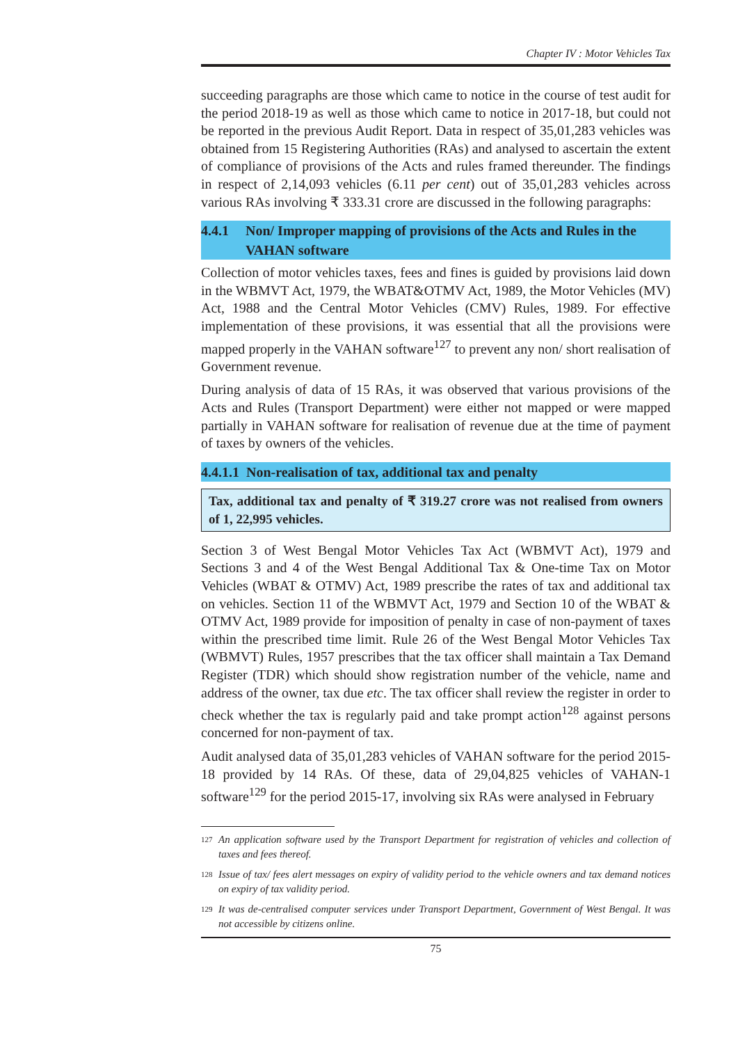Chapter IV : Motor Vehicles Tax
succeeding paragraphs are those which came to notice in the course of test audit for the period 2018-19 as well as those which came to notice in 2017-18, but could not be reported in the previous Audit Report. Data in respect of 35,01,283 vehicles was obtained from 15 Registering Authorities (RAs) and analysed to ascertain the extent of compliance of provisions of the Acts and rules framed thereunder. The findings in respect of 2,14,093 vehicles (6.11 per cent) out of 35,01,283 vehicles across various RAs involving ₹ 333.31 crore are discussed in the following paragraphs:
4.4.1 Non/ Improper mapping of provisions of the Acts and Rules in the VAHAN software
Collection of motor vehicles taxes, fees and fines is guided by provisions laid down in the WBMVT Act, 1979, the WBAT&OTMV Act, 1989, the Motor Vehicles (MV) Act, 1988 and the Central Motor Vehicles (CMV) Rules, 1989. For effective implementation of these provisions, it was essential that all the provisions were mapped properly in the VAHAN software<sup>127</sup> to prevent any non/ short realisation of Government revenue.
During analysis of data of 15 RAs, it was observed that various provisions of the Acts and Rules (Transport Department) were either not mapped or were mapped partially in VAHAN software for realisation of revenue due at the time of payment of taxes by owners of the vehicles.
4.4.1.1 Non-realisation of tax, additional tax and penalty
Tax, additional tax and penalty of ₹ 319.27 crore was not realised from owners of 1, 22,995 vehicles.
Section 3 of West Bengal Motor Vehicles Tax Act (WBMVT Act), 1979 and Sections 3 and 4 of the West Bengal Additional Tax & One-time Tax on Motor Vehicles (WBAT & OTMV) Act, 1989 prescribe the rates of tax and additional tax on vehicles. Section 11 of the WBMVT Act, 1979 and Section 10 of the WBAT & OTMV Act, 1989 provide for imposition of penalty in case of non-payment of taxes within the prescribed time limit. Rule 26 of the West Bengal Motor Vehicles Tax (WBMVT) Rules, 1957 prescribes that the tax officer shall maintain a Tax Demand Register (TDR) which should show registration number of the vehicle, name and address of the owner, tax due etc. The tax officer shall review the register in order to check whether the tax is regularly paid and take prompt action<sup>128</sup> against persons concerned for non-payment of tax.
Audit analysed data of 35,01,283 vehicles of VAHAN software for the period 2015-18 provided by 14 RAs. Of these, data of 29,04,825 vehicles of VAHAN-1 software<sup>129</sup> for the period 2015-17, involving six RAs were analysed in February
<sup>127</sup> An application software used by the Transport Department for registration of vehicles and collection of taxes and fees thereof.
<sup>128</sup> Issue of tax/ fees alert messages on expiry of validity period to the vehicle owners and tax demand notices on expiry of tax validity period.
<sup>129</sup> It was de-centralised computer services under Transport Department, Government of West Bengal. It was not accessible by citizens online.
75